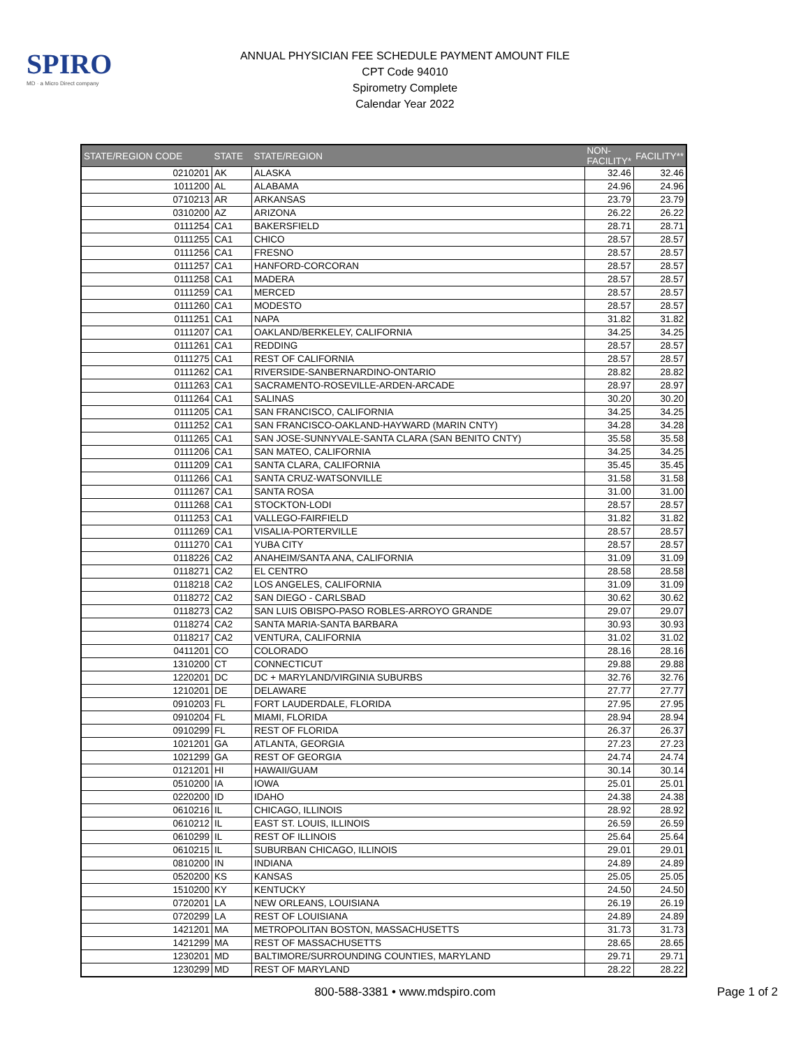SPIRO
MD · a Micro Direct company
ANNUAL PHYSICIAN FEE SCHEDULE PAYMENT AMOUNT FILE
CPT Code 94010
Spirometry Complete
Calendar Year 2022
| STATE/REGION CODE | STATE | STATE/REGION | NON-FACILITY* | FACILITY** |
| --- | --- | --- | --- | --- |
| 0210201 | AK | ALASKA | 32.46 | 32.46 |
| 1011200 | AL | ALABAMA | 24.96 | 24.96 |
| 0710213 | AR | ARKANSAS | 23.79 | 23.79 |
| 0310200 | AZ | ARIZONA | 26.22 | 26.22 |
| 0111254 | CA1 | BAKERSFIELD | 28.71 | 28.71 |
| 0111255 | CA1 | CHICO | 28.57 | 28.57 |
| 0111256 | CA1 | FRESNO | 28.57 | 28.57 |
| 0111257 | CA1 | HANFORD-CORCORAN | 28.57 | 28.57 |
| 0111258 | CA1 | MADERA | 28.57 | 28.57 |
| 0111259 | CA1 | MERCED | 28.57 | 28.57 |
| 0111260 | CA1 | MODESTO | 28.57 | 28.57 |
| 0111251 | CA1 | NAPA | 31.82 | 31.82 |
| 0111207 | CA1 | OAKLAND/BERKELEY, CALIFORNIA | 34.25 | 34.25 |
| 0111261 | CA1 | REDDING | 28.57 | 28.57 |
| 0111275 | CA1 | REST OF CALIFORNIA | 28.57 | 28.57 |
| 0111262 | CA1 | RIVERSIDE-SANBERNARDINO-ONTARIO | 28.82 | 28.82 |
| 0111263 | CA1 | SACRAMENTO-ROSEVILLE-ARDEN-ARCADE | 28.97 | 28.97 |
| 0111264 | CA1 | SALINAS | 30.20 | 30.20 |
| 0111205 | CA1 | SAN FRANCISCO, CALIFORNIA | 34.25 | 34.25 |
| 0111252 | CA1 | SAN FRANCISCO-OAKLAND-HAYWARD (MARIN CNTY) | 34.28 | 34.28 |
| 0111265 | CA1 | SAN JOSE-SUNNYVALE-SANTA CLARA (SAN BENITO CNTY) | 35.58 | 35.58 |
| 0111206 | CA1 | SAN MATEO, CALIFORNIA | 34.25 | 34.25 |
| 0111209 | CA1 | SANTA CLARA, CALIFORNIA | 35.45 | 35.45 |
| 0111266 | CA1 | SANTA CRUZ-WATSONVILLE | 31.58 | 31.58 |
| 0111267 | CA1 | SANTA ROSA | 31.00 | 31.00 |
| 0111268 | CA1 | STOCKTON-LODI | 28.57 | 28.57 |
| 0111253 | CA1 | VALLEGO-FAIRFIELD | 31.82 | 31.82 |
| 0111269 | CA1 | VISALIA-PORTERVILLE | 28.57 | 28.57 |
| 0111270 | CA1 | YUBA CITY | 28.57 | 28.57 |
| 0118226 | CA2 | ANAHEIM/SANTA ANA, CALIFORNIA | 31.09 | 31.09 |
| 0118271 | CA2 | EL CENTRO | 28.58 | 28.58 |
| 0118218 | CA2 | LOS ANGELES, CALIFORNIA | 31.09 | 31.09 |
| 0118272 | CA2 | SAN DIEGO - CARLSBAD | 30.62 | 30.62 |
| 0118273 | CA2 | SAN LUIS OBISPO-PASO ROBLES-ARROYO GRANDE | 29.07 | 29.07 |
| 0118274 | CA2 | SANTA MARIA-SANTA BARBARA | 30.93 | 30.93 |
| 0118217 | CA2 | VENTURA, CALIFORNIA | 31.02 | 31.02 |
| 0411201 | CO | COLORADO | 28.16 | 28.16 |
| 1310200 | CT | CONNECTICUT | 29.88 | 29.88 |
| 1220201 | DC | DC + MARYLAND/VIRGINIA SUBURBS | 32.76 | 32.76 |
| 1210201 | DE | DELAWARE | 27.77 | 27.77 |
| 0910203 | FL | FORT LAUDERDALE, FLORIDA | 27.95 | 27.95 |
| 0910204 | FL | MIAMI, FLORIDA | 28.94 | 28.94 |
| 0910299 | FL | REST OF FLORIDA | 26.37 | 26.37 |
| 1021201 | GA | ATLANTA, GEORGIA | 27.23 | 27.23 |
| 1021299 | GA | REST OF GEORGIA | 24.74 | 24.74 |
| 0121201 | HI | HAWAII/GUAM | 30.14 | 30.14 |
| 0510200 | IA | IOWA | 25.01 | 25.01 |
| 0220200 | ID | IDAHO | 24.38 | 24.38 |
| 0610216 | IL | CHICAGO, ILLINOIS | 28.92 | 28.92 |
| 0610212 | IL | EAST ST. LOUIS, ILLINOIS | 26.59 | 26.59 |
| 0610299 | IL | REST OF ILLINOIS | 25.64 | 25.64 |
| 0610215 | IL | SUBURBAN CHICAGO, ILLINOIS | 29.01 | 29.01 |
| 0810200 | IN | INDIANA | 24.89 | 24.89 |
| 0520200 | KS | KANSAS | 25.05 | 25.05 |
| 1510200 | KY | KENTUCKY | 24.50 | 24.50 |
| 0720201 | LA | NEW ORLEANS, LOUISIANA | 26.19 | 26.19 |
| 0720299 | LA | REST OF LOUISIANA | 24.89 | 24.89 |
| 1421201 | MA | METROPOLITAN BOSTON, MASSACHUSETTS | 31.73 | 31.73 |
| 1421299 | MA | REST OF MASSACHUSETTS | 28.65 | 28.65 |
| 1230201 | MD | BALTIMORE/SURROUNDING COUNTIES, MARYLAND | 29.71 | 29.71 |
| 1230299 | MD | REST OF MARYLAND | 28.22 | 28.22 |
800-588-3381 • www.mdspiro.com
Page 1 of 2